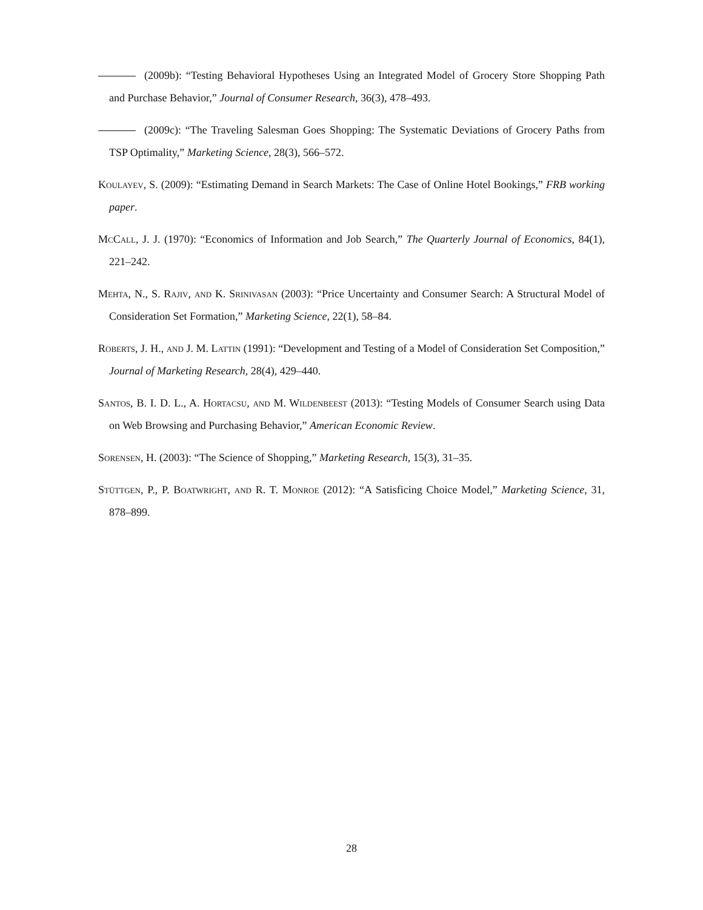(2009b): “Testing Behavioral Hypotheses Using an Integrated Model of Grocery Store Shopping Path and Purchase Behavior,” Journal of Consumer Research, 36(3), 478–493.
(2009c): “The Traveling Salesman Goes Shopping: The Systematic Deviations of Grocery Paths from TSP Optimality,” Marketing Science, 28(3), 566–572.
Koulayev, S. (2009): “Estimating Demand in Search Markets: The Case of Online Hotel Bookings,” FRB working paper.
McCall, J. J. (1970): “Economics of Information and Job Search,” The Quarterly Journal of Economics, 84(1), 221–242.
Mehta, N., S. Rajiv, and K. Srinivasan (2003): “Price Uncertainty and Consumer Search: A Structural Model of Consideration Set Formation,” Marketing Science, 22(1), 58–84.
Roberts, J. H., and J. M. Lattin (1991): “Development and Testing of a Model of Consideration Set Composition,” Journal of Marketing Research, 28(4), 429–440.
Santos, B. I. D. L., A. Hortacsu, and M. Wildenbeest (2013): “Testing Models of Consumer Search using Data on Web Browsing and Purchasing Behavior,” American Economic Review.
Sorensen, H. (2003): “The Science of Shopping,” Marketing Research, 15(3), 31–35.
Stüttgen, P., P. Boatwright, and R. T. Monroe (2012): “A Satisficing Choice Model,” Marketing Science, 31, 878–899.
28